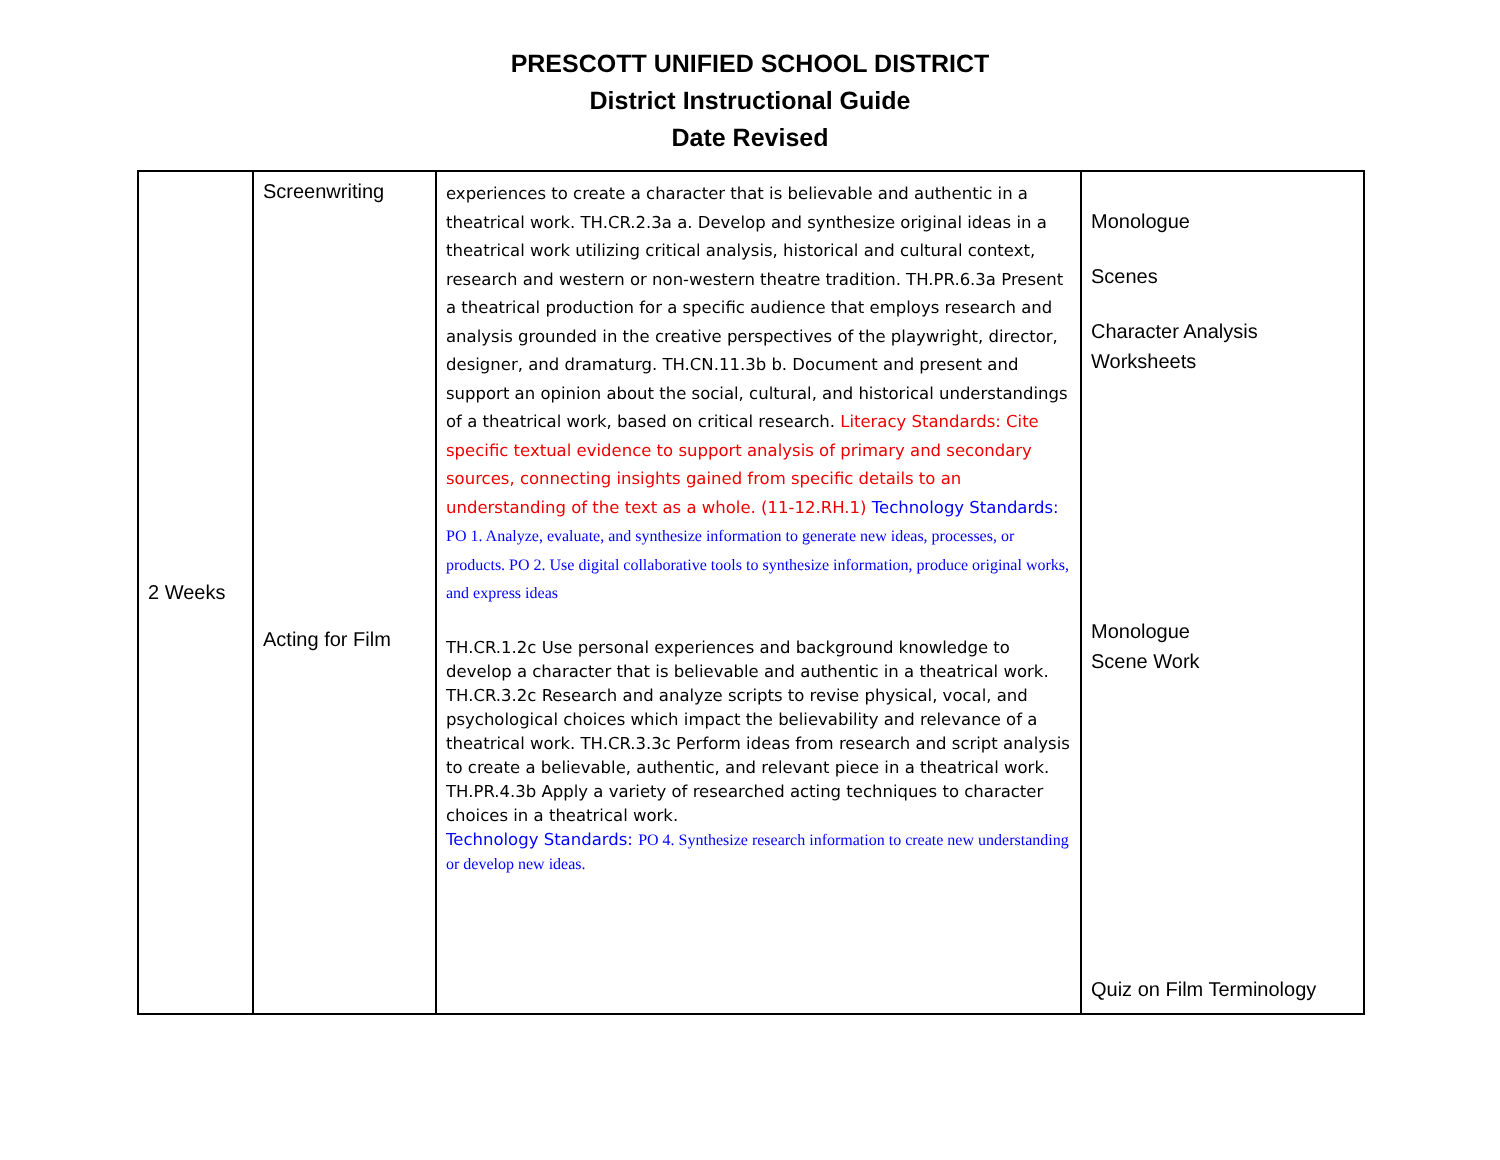PRESCOTT UNIFIED SCHOOL DISTRICT
District Instructional Guide
Date Revised
| 2 Weeks | Screenwriting Acting for Film | experiences to create a character that is believable and authentic in a theatrical work. TH.CR.2.3a a. Develop and synthesize original ideas in a theatrical work utilizing critical analysis, historical and cultural context, research and western or non-western theatre tradition. TH.PR.6.3a Present a theatrical production for a specific audience that employs research and analysis grounded in the creative perspectives of the playwright, director, designer, and dramaturg. TH.CN.11.3b b. Document and present and support an opinion about the social, cultural, and historical understandings of a theatrical work, based on critical research. Literacy Standards: Cite specific textual evidence to support analysis of primary and secondary sources, connecting insights gained from specific details to an understanding of the text as a whole. (11-12.RH.1) Technology Standards: PO 1. Analyze, evaluate, and synthesize information to generate new ideas, processes, or products. PO 2. Use digital collaborative tools to synthesize information, produce original works, and express ideas TH.CR.1.2c Use personal experiences and background knowledge to develop a character that is believable and authentic in a theatrical work. TH.CR.3.2c Research and analyze scripts to revise physical, vocal, and psychological choices which impact the believability and relevance of a theatrical work. TH.CR.3.3c Perform ideas from research and script analysis to create a believable, authentic, and relevant piece in a theatrical work. TH.PR.4.3b Apply a variety of researched acting techniques to character choices in a theatrical work. Technology Standards: PO 4. Synthesize research information to create new understanding or develop new ideas. | Monologue Scenes Character Analysis Worksheets Monologue Scene Work Quiz on Film Terminology |